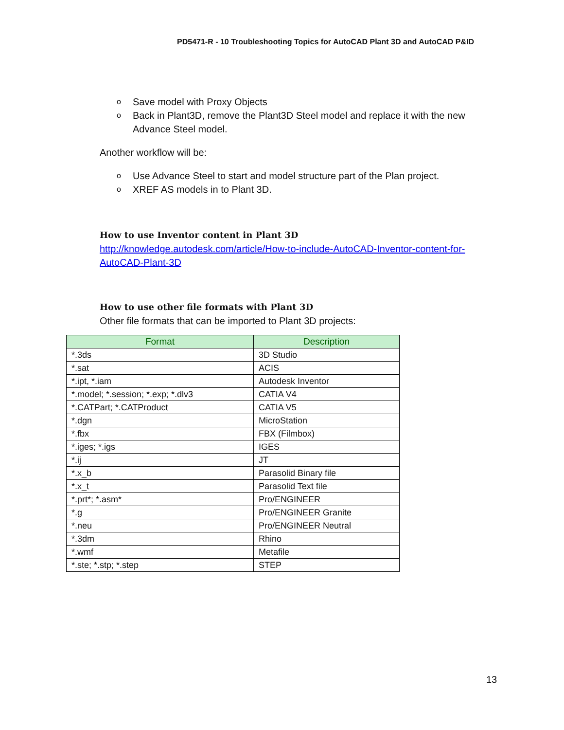PD5471-R - 10 Troubleshooting Topics for AutoCAD Plant 3D and AutoCAD P&ID
o Save model with Proxy Objects
o Back in Plant3D, remove the Plant3D Steel model and replace it with the new Advance Steel model.
Another workflow will be:
o Use Advance Steel to start and model structure part of the Plan project.
o XREF AS models in to Plant 3D.
How to use Inventor content in Plant 3D
http://knowledge.autodesk.com/article/How-to-include-AutoCAD-Inventor-content-for-AutoCAD-Plant-3D
How to use other file formats with Plant 3D
Other file formats that can be imported to Plant 3D projects:
| Format | Description |
| --- | --- |
| *.3ds | 3D Studio |
| *.sat | ACIS |
| *.ipt, *.iam | Autodesk Inventor |
| *.model; *.session; *.exp; *.dlv3 | CATIA V4 |
| *.CATPart; *.CATProduct | CATIA V5 |
| *.dgn | MicroStation |
| *.fbx | FBX (Filmbox) |
| *.iges; *.igs | IGES |
| *.ij | JT |
| *.x_b | Parasolid Binary file |
| *.x_t | Parasolid Text file |
| *.prt*; *.asm* | Pro/ENGINEER |
| *.g | Pro/ENGINEER Granite |
| *.neu | Pro/ENGINEER Neutral |
| *.3dm | Rhino |
| *.wmf | Metafile |
| *.ste; *.stp; *.step | STEP |
13